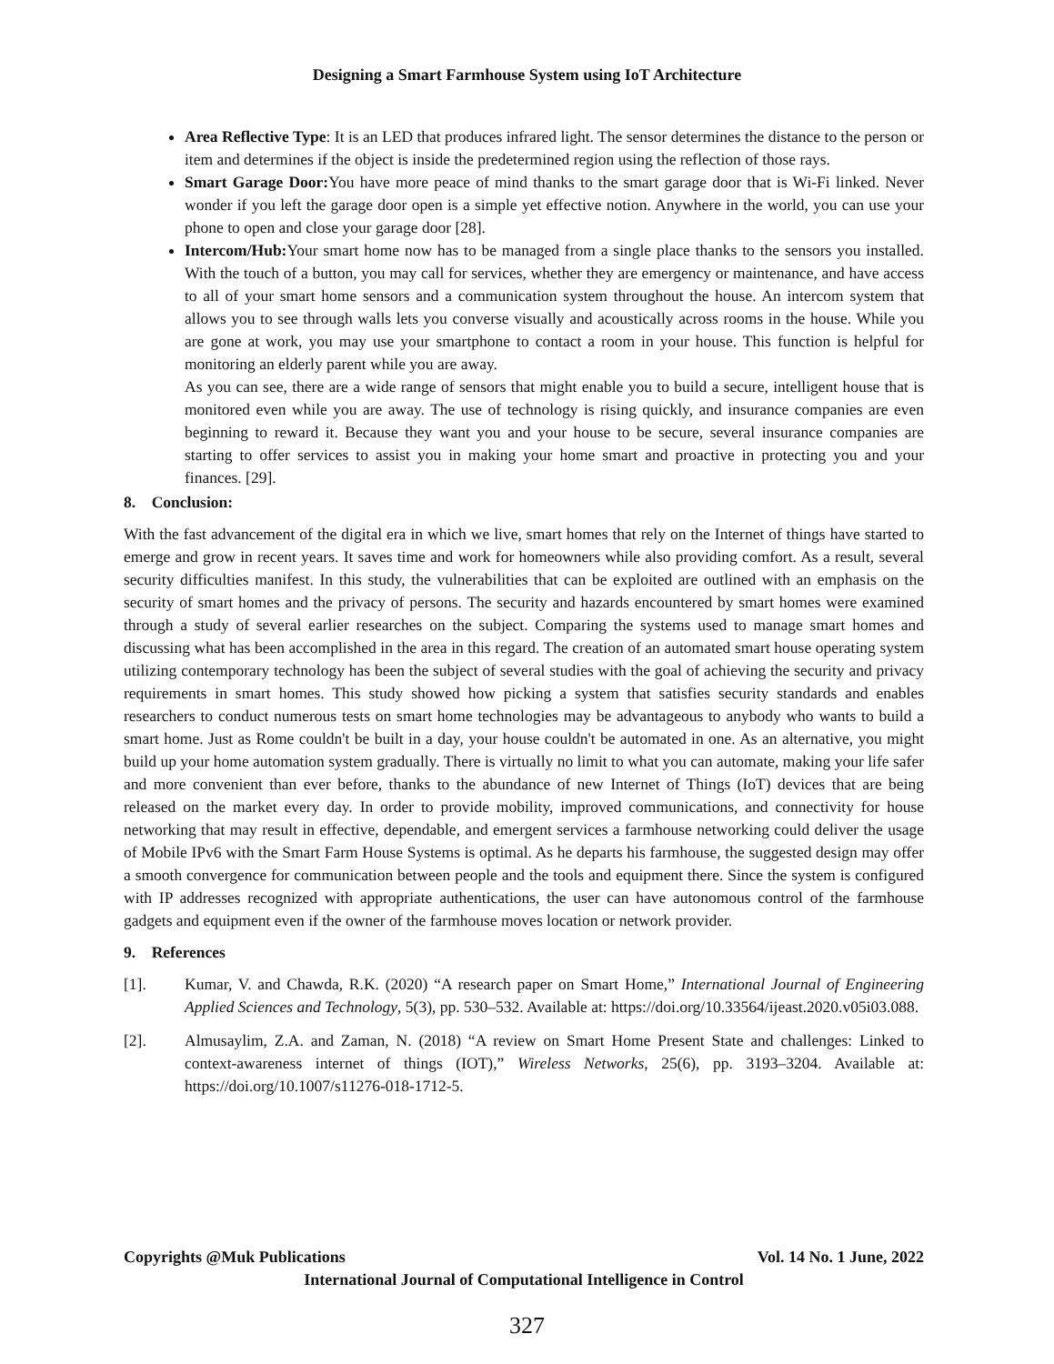Designing a Smart Farmhouse System using IoT Architecture
Area Reflective Type: It is an LED that produces infrared light. The sensor determines the distance to the person or item and determines if the object is inside the predetermined region using the reflection of those rays.
Smart Garage Door: You have more peace of mind thanks to the smart garage door that is Wi-Fi linked. Never wonder if you left the garage door open is a simple yet effective notion. Anywhere in the world, you can use your phone to open and close your garage door [28].
Intercom/Hub: Your smart home now has to be managed from a single place thanks to the sensors you installed. With the touch of a button, you may call for services, whether they are emergency or maintenance, and have access to all of your smart home sensors and a communication system throughout the house. An intercom system that allows you to see through walls lets you converse visually and acoustically across rooms in the house. While you are gone at work, you may use your smartphone to contact a room in your house. This function is helpful for monitoring an elderly parent while you are away.
As you can see, there are a wide range of sensors that might enable you to build a secure, intelligent house that is monitored even while you are away. The use of technology is rising quickly, and insurance companies are even beginning to reward it. Because they want you and your house to be secure, several insurance companies are starting to offer services to assist you in making your home smart and proactive in protecting you and your finances. [29].
8. Conclusion:
With the fast advancement of the digital era in which we live, smart homes that rely on the Internet of things have started to emerge and grow in recent years. It saves time and work for homeowners while also providing comfort. As a result, several security difficulties manifest. In this study, the vulnerabilities that can be exploited are outlined with an emphasis on the security of smart homes and the privacy of persons. The security and hazards encountered by smart homes were examined through a study of several earlier researches on the subject. Comparing the systems used to manage smart homes and discussing what has been accomplished in the area in this regard. The creation of an automated smart house operating system utilizing contemporary technology has been the subject of several studies with the goal of achieving the security and privacy requirements in smart homes. This study showed how picking a system that satisfies security standards and enables researchers to conduct numerous tests on smart home technologies may be advantageous to anybody who wants to build a smart home. Just as Rome couldn't be built in a day, your house couldn't be automated in one. As an alternative, you might build up your home automation system gradually. There is virtually no limit to what you can automate, making your life safer and more convenient than ever before, thanks to the abundance of new Internet of Things (IoT) devices that are being released on the market every day. In order to provide mobility, improved communications, and connectivity for house networking that may result in effective, dependable, and emergent services a farmhouse networking could deliver the usage of Mobile IPv6 with the Smart Farm House Systems is optimal. As he departs his farmhouse, the suggested design may offer a smooth convergence for communication between people and the tools and equipment there. Since the system is configured with IP addresses recognized with appropriate authentications, the user can have autonomous control of the farmhouse gadgets and equipment even if the owner of the farmhouse moves location or network provider.
9. References
[1]. Kumar, V. and Chawda, R.K. (2020) “A research paper on Smart Home,” International Journal of Engineering Applied Sciences and Technology, 5(3), pp. 530–532. Available at: https://doi.org/10.33564/ijeast.2020.v05i03.088.
[2]. Almusaylim, Z.A. and Zaman, N. (2018) “A review on Smart Home Present State and challenges: Linked to context-awareness internet of things (IOT),” Wireless Networks, 25(6), pp. 3193–3204. Available at: https://doi.org/10.1007/s11276-018-1712-5.
Copyrights @Muk Publications Vol. 14 No. 1 June, 2022
International Journal of Computational Intelligence in Control
327